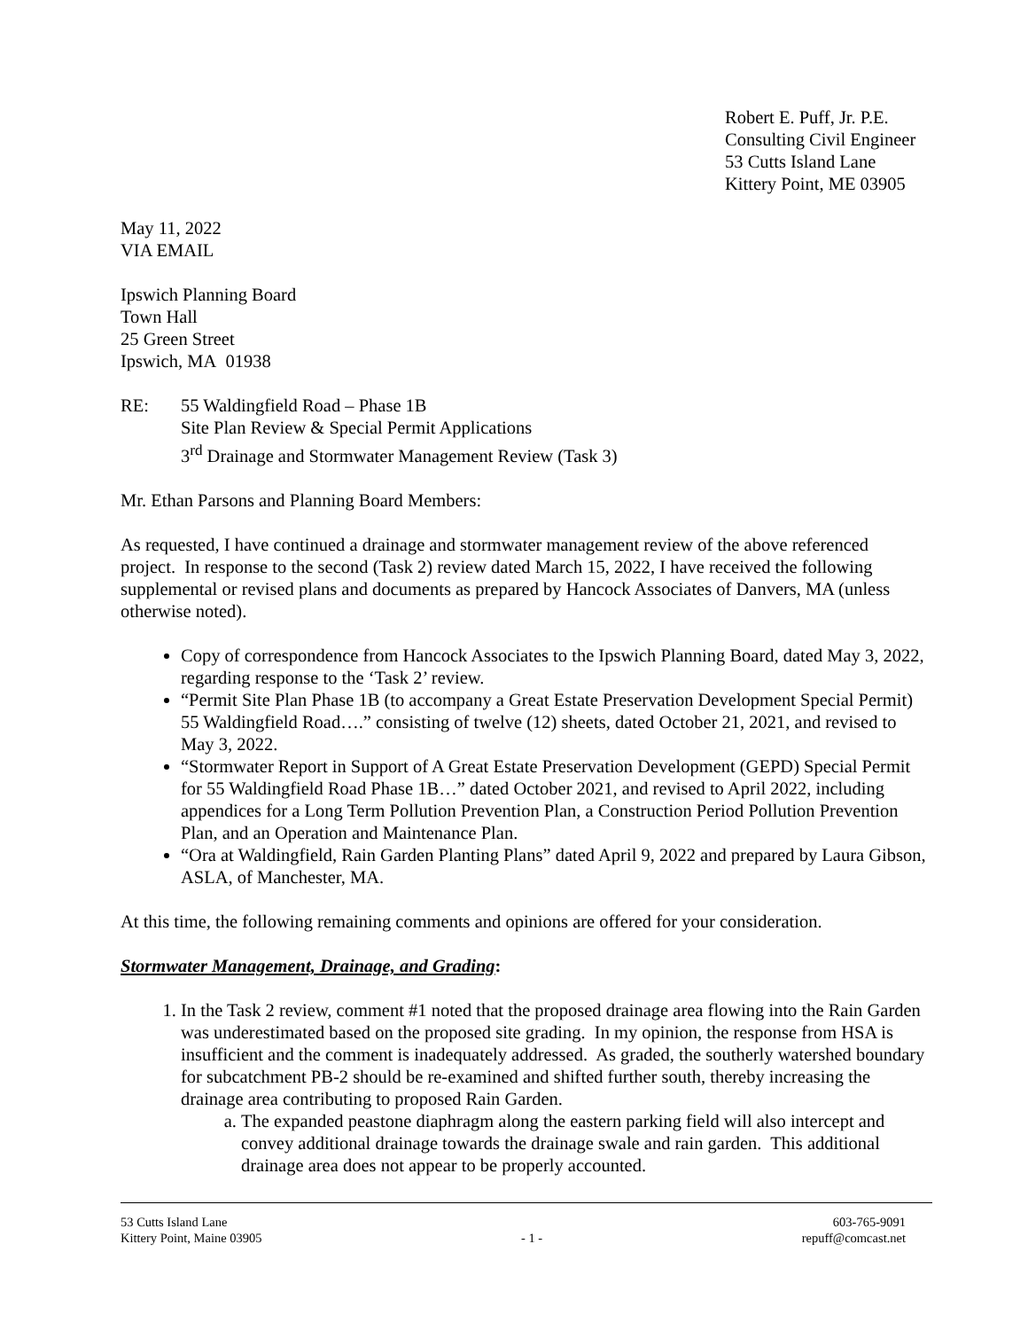Robert E. Puff, Jr. P.E.
Consulting Civil Engineer
53 Cutts Island Lane
Kittery Point, ME 03905
May 11, 2022
VIA EMAIL
Ipswich Planning Board
Town Hall
25 Green Street
Ipswich, MA 01938
RE: 55 Waldingfield Road – Phase 1B
Site Plan Review & Special Permit Applications
3<sup>rd</sup> Drainage and Stormwater Management Review (Task 3)
Mr. Ethan Parsons and Planning Board Members:
As requested, I have continued a drainage and stormwater management review of the above referenced project. In response to the second (Task 2) review dated March 15, 2022, I have received the following supplemental or revised plans and documents as prepared by Hancock Associates of Danvers, MA (unless otherwise noted).
Copy of correspondence from Hancock Associates to the Ipswich Planning Board, dated May 3, 2022, regarding response to the ‘Task 2’ review.
“Permit Site Plan Phase 1B (to accompany a Great Estate Preservation Development Special Permit) 55 Waldingfield Road….” consisting of twelve (12) sheets, dated October 21, 2021, and revised to May 3, 2022.
“Stormwater Report in Support of A Great Estate Preservation Development (GEPD) Special Permit for 55 Waldingfield Road Phase 1B…” dated October 2021, and revised to April 2022, including appendices for a Long Term Pollution Prevention Plan, a Construction Period Pollution Prevention Plan, and an Operation and Maintenance Plan.
“Ora at Waldingfield, Rain Garden Planting Plans” dated April 9, 2022 and prepared by Laura Gibson, ASLA, of Manchester, MA.
At this time, the following remaining comments and opinions are offered for your consideration.
Stormwater Management, Drainage, and Grading:
1. In the Task 2 review, comment #1 noted that the proposed drainage area flowing into the Rain Garden was underestimated based on the proposed site grading. In my opinion, the response from HSA is insufficient and the comment is inadequately addressed. As graded, the southerly watershed boundary for subcatchment PB-2 should be re-examined and shifted further south, thereby increasing the drainage area contributing to proposed Rain Garden.
a. The expanded peastone diaphragm along the eastern parking field will also intercept and convey additional drainage towards the drainage swale and rain garden. This additional drainage area does not appear to be properly accounted.
53 Cutts Island Lane
Kittery Point, Maine 03905
- 1 - 603-765-9091
repuff@comcast.net